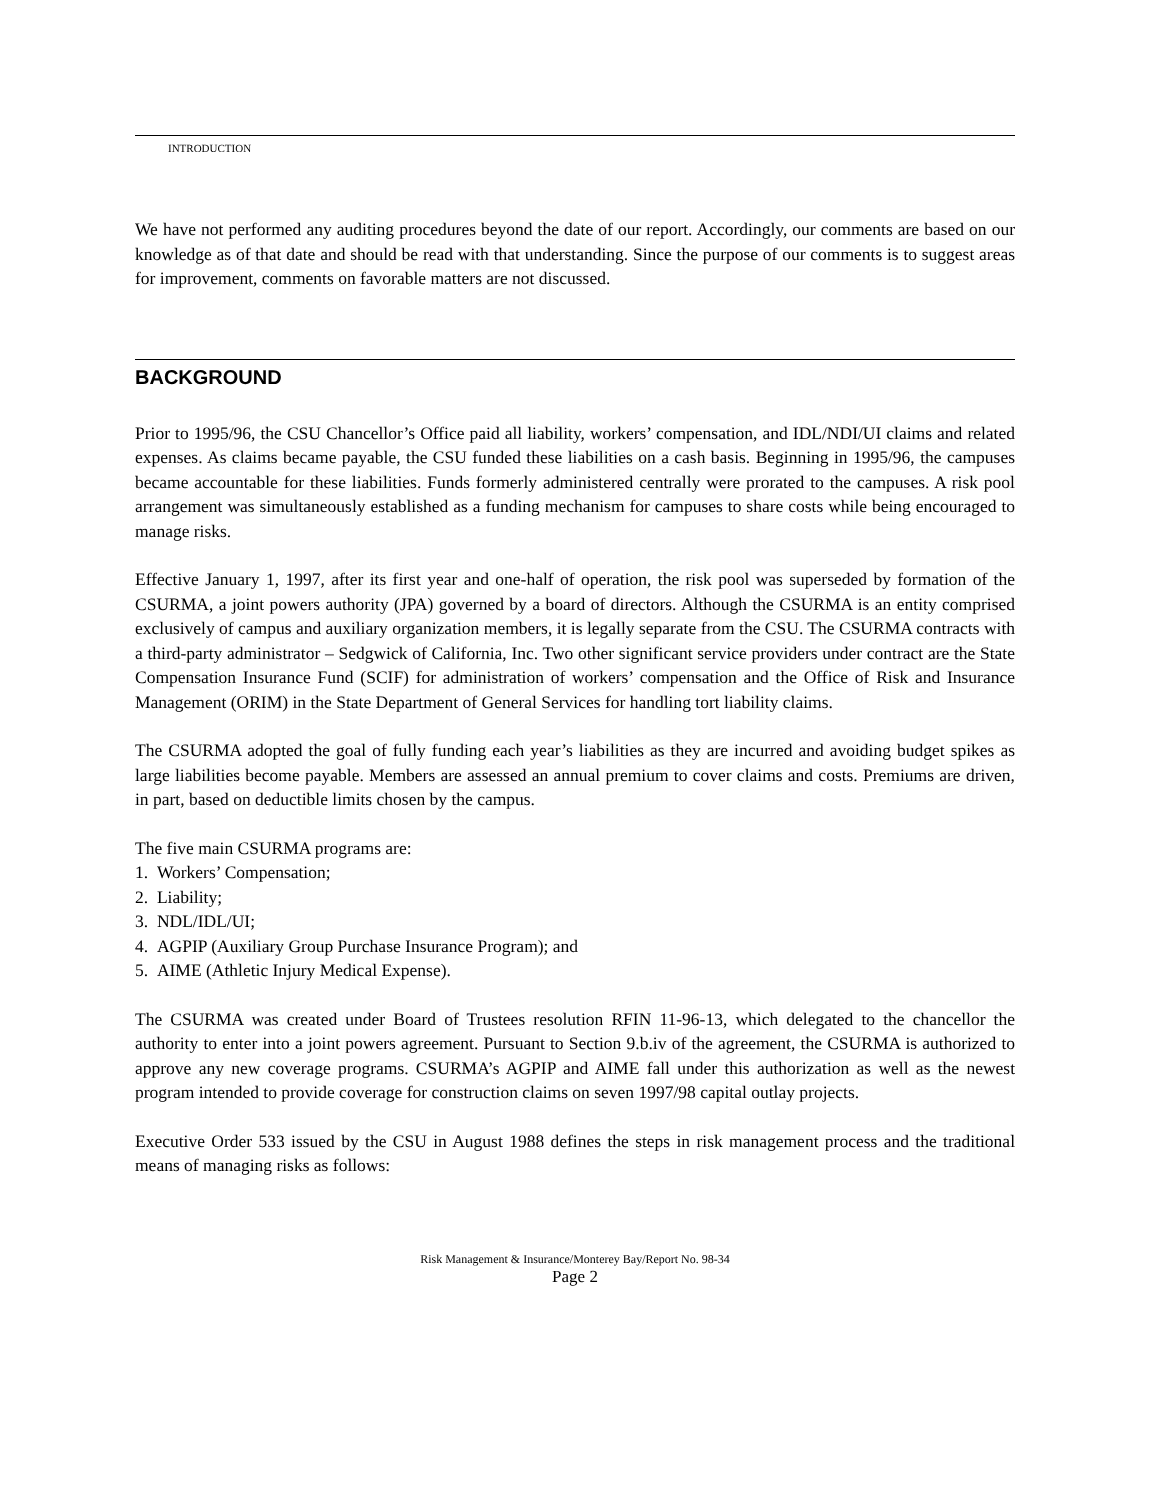INTRODUCTION
We have not performed any auditing procedures beyond the date of our report. Accordingly, our comments are based on our knowledge as of that date and should be read with that understanding. Since the purpose of our comments is to suggest areas for improvement, comments on favorable matters are not discussed.
BACKGROUND
Prior to 1995/96, the CSU Chancellor’s Office paid all liability, workers’ compensation, and IDL/NDI/UI claims and related expenses. As claims became payable, the CSU funded these liabilities on a cash basis. Beginning in 1995/96, the campuses became accountable for these liabilities. Funds formerly administered centrally were prorated to the campuses. A risk pool arrangement was simultaneously established as a funding mechanism for campuses to share costs while being encouraged to manage risks.
Effective January 1, 1997, after its first year and one-half of operation, the risk pool was superseded by formation of the CSURMA, a joint powers authority (JPA) governed by a board of directors. Although the CSURMA is an entity comprised exclusively of campus and auxiliary organization members, it is legally separate from the CSU. The CSURMA contracts with a third-party administrator – Sedgwick of California, Inc. Two other significant service providers under contract are the State Compensation Insurance Fund (SCIF) for administration of workers’ compensation and the Office of Risk and Insurance Management (ORIM) in the State Department of General Services for handling tort liability claims.
The CSURMA adopted the goal of fully funding each year’s liabilities as they are incurred and avoiding budget spikes as large liabilities become payable. Members are assessed an annual premium to cover claims and costs. Premiums are driven, in part, based on deductible limits chosen by the campus.
The five main CSURMA programs are:
1. Workers’ Compensation;
2. Liability;
3. NDL/IDL/UI;
4. AGPIP (Auxiliary Group Purchase Insurance Program); and
5. AIME (Athletic Injury Medical Expense).
The CSURMA was created under Board of Trustees resolution RFIN 11-96-13, which delegated to the chancellor the authority to enter into a joint powers agreement. Pursuant to Section 9.b.iv of the agreement, the CSURMA is authorized to approve any new coverage programs. CSURMA’s AGPIP and AIME fall under this authorization as well as the newest program intended to provide coverage for construction claims on seven 1997/98 capital outlay projects.
Executive Order 533 issued by the CSU in August 1988 defines the steps in risk management process and the traditional means of managing risks as follows:
Risk Management & Insurance/Monterey Bay/Report No. 98-34
Page 2